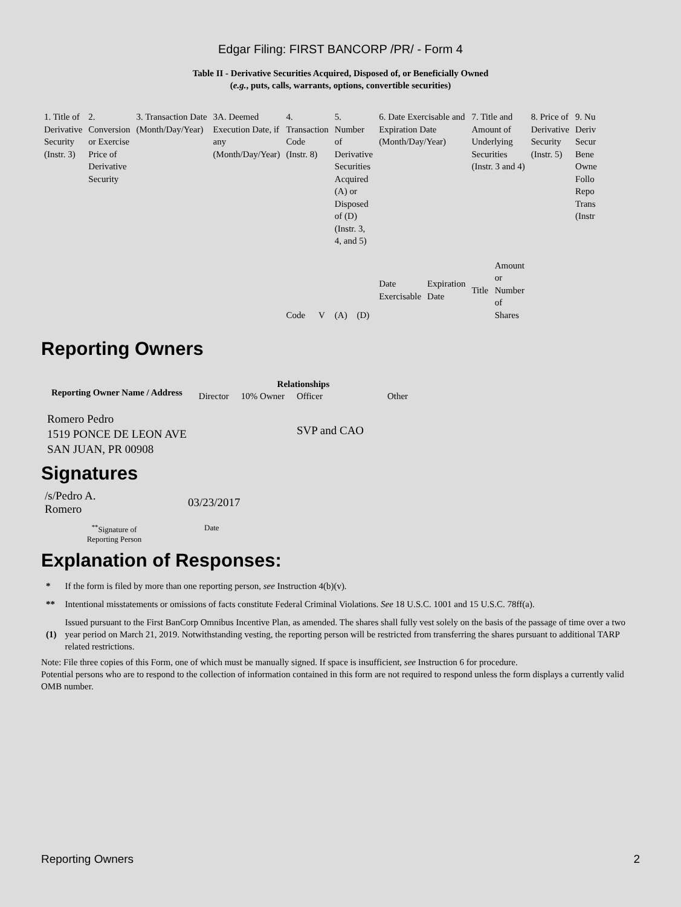Edgar Filing: FIRST BANCORP /PR/ - Form 4
Table II - Derivative Securities Acquired, Disposed of, or Beneficially Owned
(e.g., puts, calls, warrants, options, convertible securities)
| 1. Title of Derivative Security (Instr. 3) | 2. Conversion or Exercise Price of Derivative Security | 3. Transaction Date (Month/Day/Year) | 3A. Deemed Execution Date, if any (Month/Day/Year) | 4. Transaction Code (Instr. 8) | | 5. Number of Derivative Securities Acquired (A) or Disposed of (D) (Instr. 3, 4, and 5) | | 6. Date Exercisable and Expiration Date (Month/Day/Year) | | 7. Title and Amount of Underlying Securities (Instr. 3 and 4) | | 8. Price of Derivative Security (Instr. 5) | 9. Nu Deriv Secur Bene Owne Follo Repo Trans (Instr |
| | | | | Code | V | (A) | (D) | Date Exercisable | Expiration Date | Title | Amount or Number of Shares | | |
Reporting Owners
| Reporting Owner Name / Address | Relationships | | | |
| --- | --- | --- | --- | --- |
| | Director | 10% Owner | Officer | Other |
| Romero Pedro 1519 PONCE DE LEON AVE SAN JUAN, PR 00908 | | | SVP and CAO | |
Signatures
| /s/Pedro A. Romero | 03/23/2017 |
| <sup>**</sup> Signature of Reporting Person | Date |
Explanation of Responses:
| * | If the form is filed by more than one reporting person, see Instruction 4(b)(v). |
| ** | Intentional misstatements or omissions of facts constitute Federal Criminal Violations. See 18 U.S.C. 1001 and 15 U.S.C. 78ff(a). |
| (1) | Issued pursuant to the First BanCorp Omnibus Incentive Plan, as amended. The shares shall fully vest solely on the basis of the passage of time over a two year period on March 21, 2019. Notwithstanding vesting, the reporting person will be restricted from transferring the shares pursuant to additional TARP related restrictions. |
Note: File three copies of this Form, one of which must be manually signed. If space is insufficient, see Instruction 6 for procedure.
Potential persons who are to respond to the collection of information contained in this form are not required to respond unless the form displays a currently valid OMB number.
Reporting Owners 2